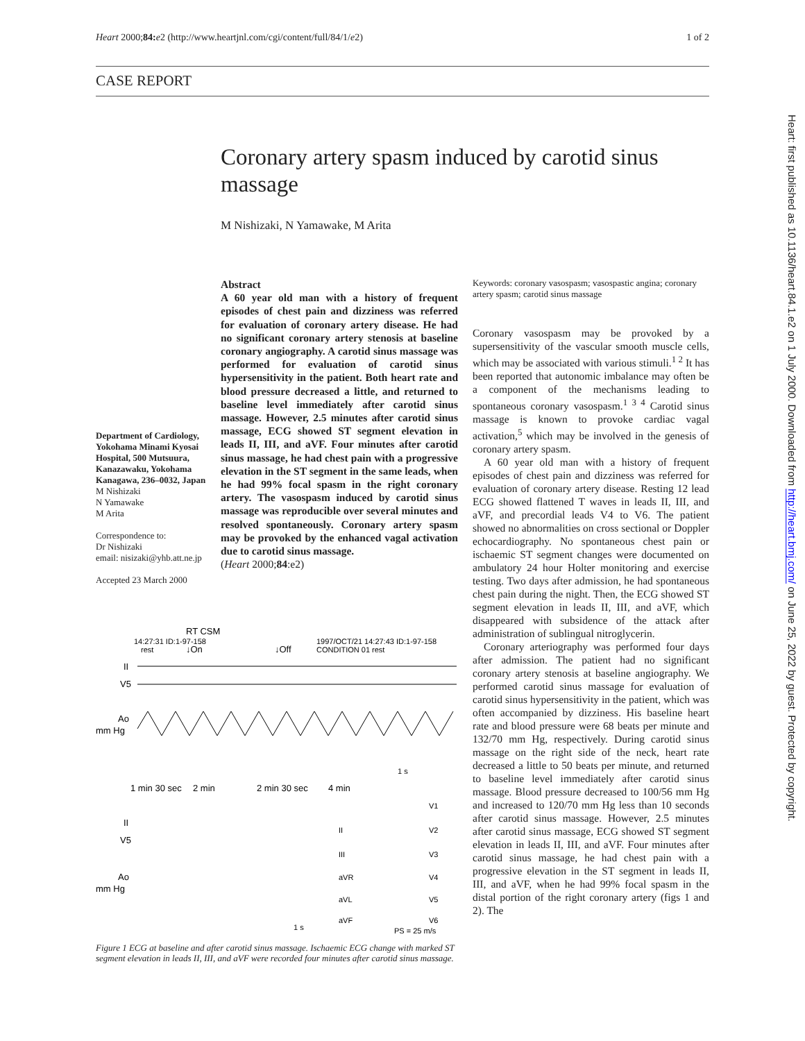Heart 2000;84: e2 (http://www.heartjnl.com/cgi/content/full/84/1/e2) 1 of 2
CASE REPORT
Coronary artery spasm induced by carotid sinus massage
M Nishizaki, N Yamawake, M Arita
Department of Cardiology, Yokohama Minami Kyosai Hospital, 500 Mutsuura, Kanazawaku, Yokohama Kanagawa, 236–0032, Japan
M Nishizaki
N Yamawake
M Arita
Correspondence to:
Dr Nishizaki
email: nisizaki@yhb.att.ne.jp
Accepted 23 March 2000
Abstract
A 60 year old man with a history of frequent episodes of chest pain and dizziness was referred for evaluation of coronary artery disease. He had no significant coronary artery stenosis at baseline coronary angiography. A carotid sinus massage was performed for evaluation of carotid sinus hypersensitivity in the patient. Both heart rate and blood pressure decreased a little, and returned to baseline level immediately after carotid sinus massage. However, 2.5 minutes after carotid sinus massage, ECG showed ST segment elevation in leads II, III, and aVF. Four minutes after carotid sinus massage, he had chest pain with a progressive elevation in the ST segment in the same leads, when he had 99% focal spasm in the right coronary artery. The vasospasm induced by carotid sinus massage was reproducible over several minutes and resolved spontaneously. Coronary artery spasm may be provoked by the enhanced vagal activation due to carotid sinus massage.
(Heart 2000;84:e2)
Keywords: coronary vasospasm; vasospastic angina; coronary artery spasm; carotid sinus massage
Coronary vasospasm may be provoked by a supersensitivity of the vascular smooth muscle cells, which may be associated with various stimuli.<sup>1 2</sup> It has been reported that autonomic imbalance may often be a component of the mechanisms leading to spontaneous coronary vasospasm.<sup>1 3 4</sup> Carotid sinus massage is known to provoke cardiac vagal activation,<sup>5</sup> which may be involved in the genesis of coronary artery spasm.
A 60 year old man with a history of frequent episodes of chest pain and dizziness was referred for evaluation of coronary artery disease. Resting 12 lead ECG showed flattened T waves in leads II, III, and aVF, and precordial leads V4 to V6. The patient showed no abnormalities on cross sectional or Doppler echocardiography. No spontaneous chest pain or ischaemic ST segment changes were documented on ambulatory 24 hour Holter monitoring and exercise testing. Two days after admission, he had spontaneous chest pain during the night. Then, the ECG showed ST segment elevation in leads II, III, and aVF, which disappeared with subsidence of the attack after administration of sublingual nitroglycerin.
Coronary arteriography was performed four days after admission. The patient had no significant coronary artery stenosis at baseline angiography. We performed carotid sinus massage for evaluation of carotid sinus hypersensitivity in the patient, which was often accompanied by dizziness. His baseline heart rate and blood pressure were 68 beats per minute and 132/70 mm Hg, respectively. During carotid sinus massage on the right side of the neck, heart rate decreased a little to 50 beats per minute, and returned to baseline level immediately after carotid sinus massage. Blood pressure decreased to 100/56 mm Hg and increased to 120/70 mm Hg less than 10 seconds after carotid sinus massage. However, 2.5 minutes after carotid sinus massage, ECG showed ST segment elevation in leads II, III, and aVF. Four minutes after carotid sinus massage, he had chest pain with a progressive elevation in the ST segment in leads II, III, and aVF, when he had 99% focal spasm in the distal portion of the right coronary artery (figs 1 and 2). The
RT CSM
14:27:31 ID:1-97-158
1997/OCT/21 14:27:43 ID:1-97-158
rest
↓On
↓Off
CONDITION 01 rest
II
V5
Ao
mm Hg
1 s
1 min 30 sec
2 min
2 min 30 sec
4 min
II
V5
Ao
mm Hg
1 s
PS = 25 m/s
V1
V2
V3
V4
V5
V6
II
III
aVR
aVL
aVF
Figure 1 ECG at baseline and after carotid sinus massage. Ischaemic ECG change with marked ST segment elevation in leads II, III, and aVF were recorded four minutes after carotid sinus massage.
Heart: first published as 10.1136/heart.84.1.e2 on 1 July 2000. Downloaded from http://heart.bmj.com/ on June 25, 2022 by guest. Protected by copyright.